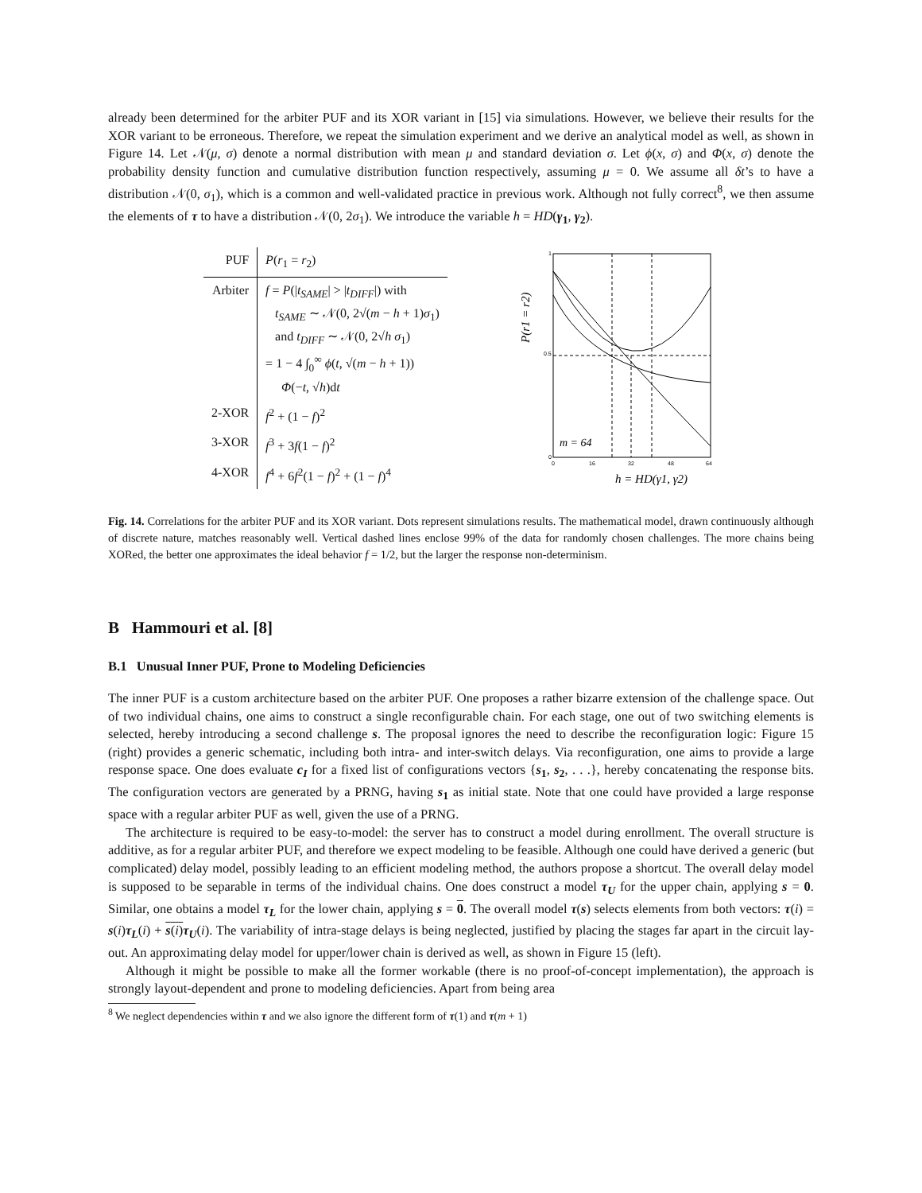already been determined for the arbiter PUF and its XOR variant in [15] via simulations. However, we believe their results for the XOR variant to be erroneous. Therefore, we repeat the simulation experiment and we derive an analytical model as well, as shown in Figure 14. Let 𝒩(μ, σ) denote a normal distribution with mean μ and standard deviation σ. Let ϕ(x, σ) and Φ(x, σ) denote the probability density function and cumulative distribution function respectively, assuming μ = 0. We assume all δt’s to have a distribution 𝒩(0, σ<sub>1</sub>), which is a common and well-validated practice in previous work. Although not fully correct<sup>8</sup>, we then assume the elements of τ to have a distribution 𝒩(0, 2σ<sub>1</sub>). We introduce the variable h = HD(γ<sub>1</sub>, γ<sub>2</sub>).
| PUF | P ( r<sub>1</sub> = r<sub>2</sub>) |
| Arbiter | f = P (/ t<sub>SAME</sub> / > / t<sub>DIFF</sub> /) with t<sub>SAME</sub> ∼ 𝒩(0, 2√( m − h + 1) σ<sub>1</sub>) and t<sub>DIFF</sub> ∼ 𝒩(0, 2√ h σ<sub>1</sub>) = 1 − 4 ∫<sub>0</sub><sup>∞</sup> ϕ ( t , √( m − h + 1)) Φ (− t , √ h )d t |
| 2-XOR | f<sup>2</sup> + (1 − f )<sup>2</sup> |
| 3-XOR | f<sup>3</sup> + 3 f (1 − f )<sup>2</sup> |
| 4-XOR | f<sup>4</sup> + 6 f<sup>2</sup>(1 − f )<sup>2</sup> + (1 − f )<sup>4</sup> |
P(r1 = r2)
1
0.5
0
0
16
32
48
64
m = 64
h = HD(γ1, γ2)
Fig. 14. Correlations for the arbiter PUF and its XOR variant. Dots represent simulations results. The mathematical model, drawn continuously although of discrete nature, matches reasonably well. Vertical dashed lines enclose 99% of the data for randomly chosen challenges. The more chains being XORed, the better one approximates the ideal behavior f = 1/2, but the larger the response non-determinism.
B Hammouri et al. [8]
B.1 Unusual Inner PUF, Prone to Modeling Deficiencies
The inner PUF is a custom architecture based on the arbiter PUF. One proposes a rather bizarre extension of the challenge space. Out of two individual chains, one aims to construct a single reconfigurable chain. For each stage, one out of two switching elements is selected, hereby introducing a second challenge s. The proposal ignores the need to describe the reconfiguration logic: Figure 15 (right) provides a generic schematic, including both intra- and inter-switch delays. Via reconfiguration, one aims to provide a large response space. One does evaluate c<sub>I</sub> for a fixed list of configurations vectors {s<sub>1</sub>, s<sub>2</sub>, . . .}, hereby concatenating the response bits. The configuration vectors are generated by a PRNG, having s<sub>1</sub> as initial state. Note that one could have provided a large response space with a regular arbiter PUF as well, given the use of a PRNG.
The architecture is required to be easy-to-model: the server has to construct a model during enrollment. The overall structure is additive, as for a regular arbiter PUF, and therefore we expect modeling to be feasible. Although one could have derived a generic (but complicated) delay model, possibly leading to an efficient modeling method, the authors propose a shortcut. The overall delay model is supposed to be separable in terms of the individual chains. One does construct a model τ<sub>U</sub> for the upper chain, applying s = 0. Similar, one obtains a model τ<sub>L</sub> for the lower chain, applying s = 0. The overall model τ(s) selects elements from both vectors: τ(i) = s(i)τ<sub>L</sub>(i) + s(i) τ<sub>U</sub>(i). The variability of intra-stage delays is being neglected, justified by placing the stages far apart in the circuit lay-out. An approximating delay model for upper/lower chain is derived as well, as shown in Figure 15 (left).
Although it might be possible to make all the former workable (there is no proof-of-concept implementation), the approach is strongly layout-dependent and prone to modeling deficiencies. Apart from being area
<sup>8</sup> We neglect dependencies within τ and we also ignore the different form of τ(1) and τ(m + 1)